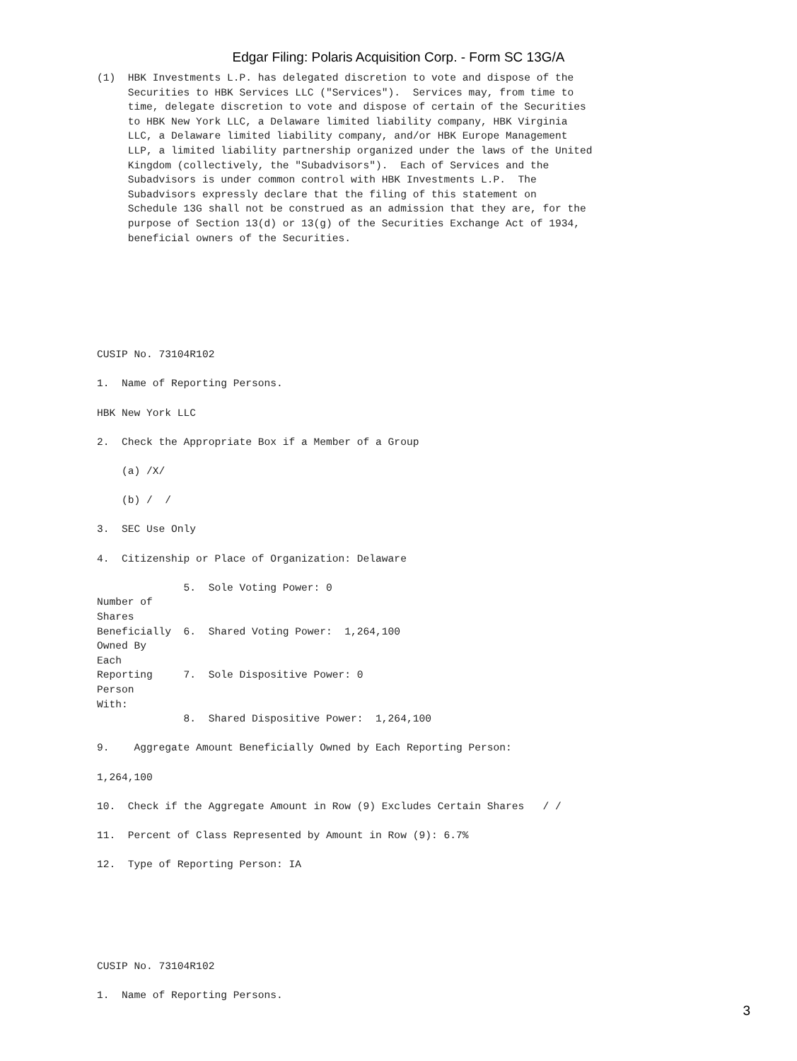Edgar Filing: Polaris Acquisition Corp. - Form SC 13G/A
(1)  HBK Investments L.P. has delegated discretion to vote and dispose of the
     Securities to HBK Services LLC ("Services").  Services may, from time to
     time, delegate discretion to vote and dispose of certain of the Securities
     to HBK New York LLC, a Delaware limited liability company, HBK Virginia
     LLC, a Delaware limited liability company, and/or HBK Europe Management
     LLP, a limited liability partnership organized under the laws of the United
     Kingdom (collectively, the "Subadvisors").  Each of Services and the
     Subadvisors is under common control with HBK Investments L.P.  The
     Subadvisors expressly declare that the filing of this statement on
     Schedule 13G shall not be construed as an admission that they are, for the
     purpose of Section 13(d) or 13(g) of the Securities Exchange Act of 1934,
     beneficial owners of the Securities.







CUSIP No. 73104R102

1.  Name of Reporting Persons.

HBK New York LLC

2.  Check the Appropriate Box if a Member of a Group

    (a) /X/

    (b) /  /

3.  SEC Use Only

4.  Citizenship or Place of Organization: Delaware

              5.  Sole Voting Power: 0
Number of
Shares
Beneficially  6.  Shared Voting Power:  1,264,100
Owned By
Each
Reporting     7.  Sole Dispositive Power: 0
Person
With:
              8.  Shared Dispositive Power:  1,264,100

9.    Aggregate Amount Beneficially Owned by Each Reporting Person:

1,264,100

10.  Check if the Aggregate Amount in Row (9) Excludes Certain Shares   / /

11.  Percent of Class Represented by Amount in Row (9): 6.7%

12.  Type of Reporting Person: IA






CUSIP No. 73104R102

1.  Name of Reporting Persons.
3